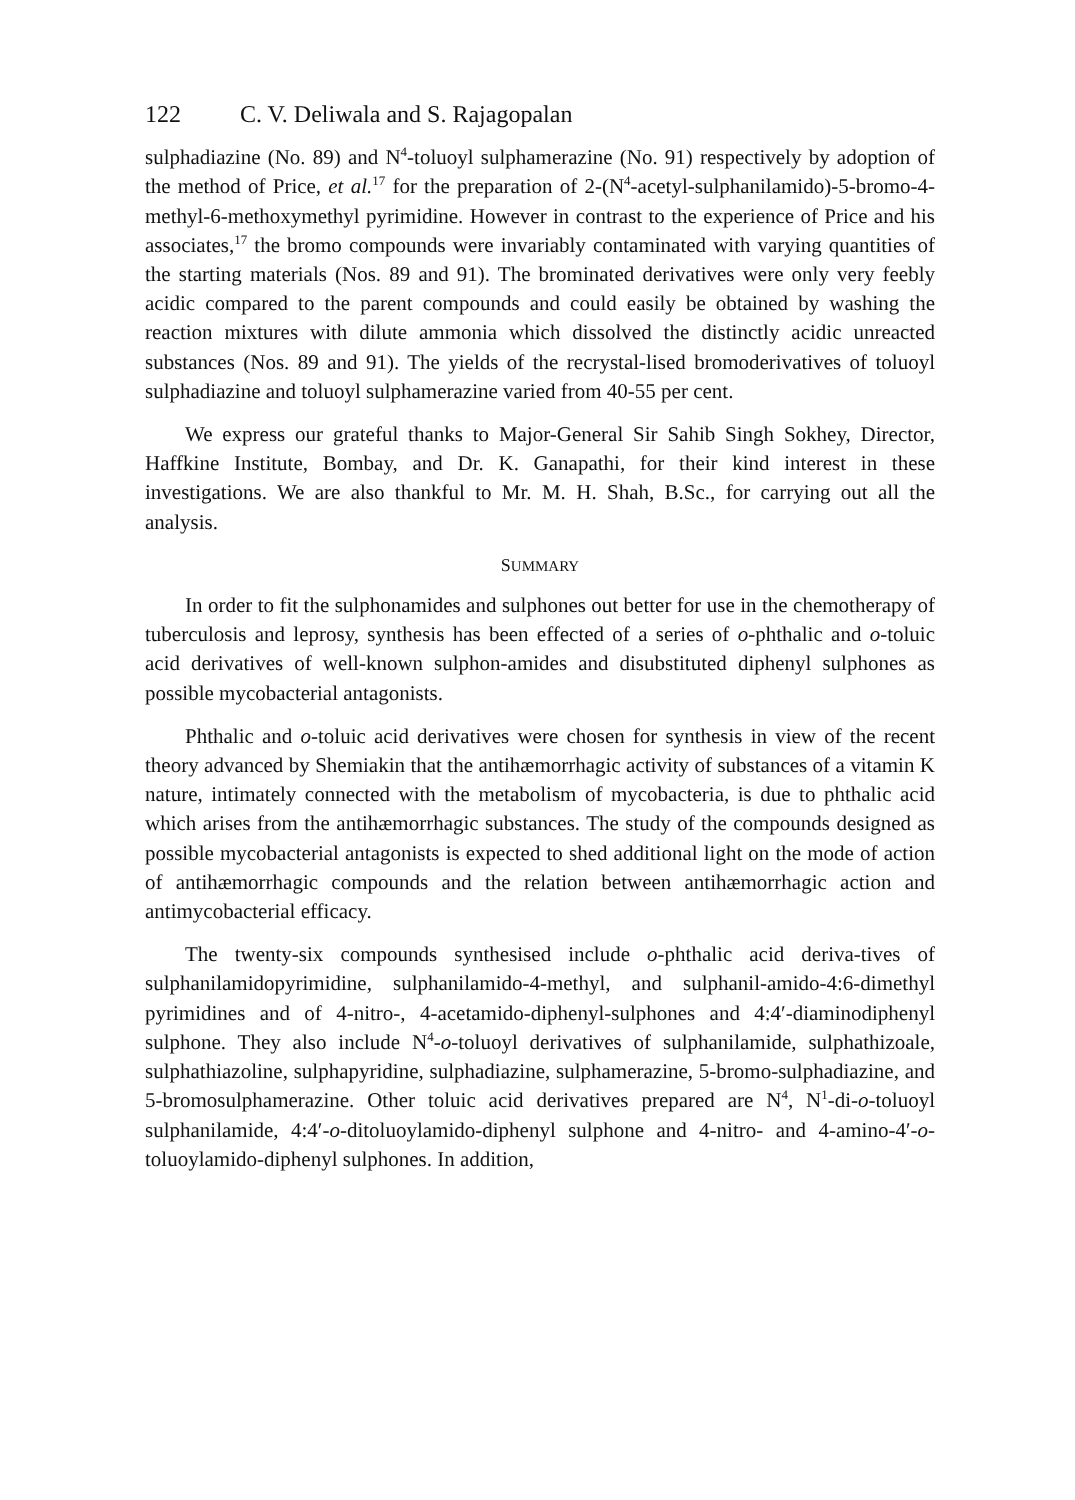122 C. V. Deliwala and S. Rajagopalan
sulphadiazine (No. 89) and N<sup>4</sup>-toluoyl sulphamerazine (No. 91) respectively by adoption of the method of Price, et al.<sup>17</sup> for the preparation of 2-(N<sup>4</sup>-acetyl-sulphanilamido)-5-bromo-4-methyl-6-methoxymethyl pyrimidine. However in contrast to the experience of Price and his associates,<sup>17</sup> the bromo compounds were invariably contaminated with varying quantities of the starting materials (Nos. 89 and 91). The brominated derivatives were only very feebly acidic compared to the parent compounds and could easily be obtained by washing the reaction mixtures with dilute ammonia which dissolved the distinctly acidic unreacted substances (Nos. 89 and 91). The yields of the recrystal-lised bromoderivatives of toluoyl sulphadiazine and toluoyl sulphamerazine varied from 40-55 per cent.
We express our grateful thanks to Major-General Sir Sahib Singh Sokhey, Director, Haffkine Institute, Bombay, and Dr. K. Ganapathi, for their kind interest in these investigations. We are also thankful to Mr. M. H. Shah, B.Sc., for carrying out all the analysis.
SUMMARY
In order to fit the sulphonamides and sulphones out better for use in the chemotherapy of tuberculosis and leprosy, synthesis has been effected of a series of o-phthalic and o-toluic acid derivatives of well-known sulphon-amides and disubstituted diphenyl sulphones as possible mycobacterial antagonists.
Phthalic and o-toluic acid derivatives were chosen for synthesis in view of the recent theory advanced by Shemiakin that the antihæmorrhagic activity of substances of a vitamin K nature, intimately connected with the metabolism of mycobacteria, is due to phthalic acid which arises from the antihæmorrhagic substances. The study of the compounds designed as possible mycobacterial antagonists is expected to shed additional light on the mode of action of antihæmorrhagic compounds and the relation between antihæmorrhagic action and antimycobacterial efficacy.
The twenty-six compounds synthesised include o-phthalic acid deriva-tives of sulphanilamidopyrimidine, sulphanilamido-4-methyl, and sulphanil-amido-4:6-dimethyl pyrimidines and of 4-nitro-, 4-acetamido-diphenyl-sulphones and 4:4′-diaminodiphenyl sulphone. They also include N<sup>4</sup>-o-toluoyl derivatives of sulphanilamide, sulphathizoale, sulphathiazoline, sulphapyridine, sulphadiazine, sulphamerazine, 5-bromo-sulphadiazine, and 5-bromosulphamerazine. Other toluic acid derivatives prepared are N<sup>4</sup>, N<sup>1</sup>-di-o-toluoyl sulphanilamide, 4:4′-o-ditoluoylamido-diphenyl sulphone and 4-nitro- and 4-amino-4′-o-toluoylamido-diphenyl sulphones. In addition,